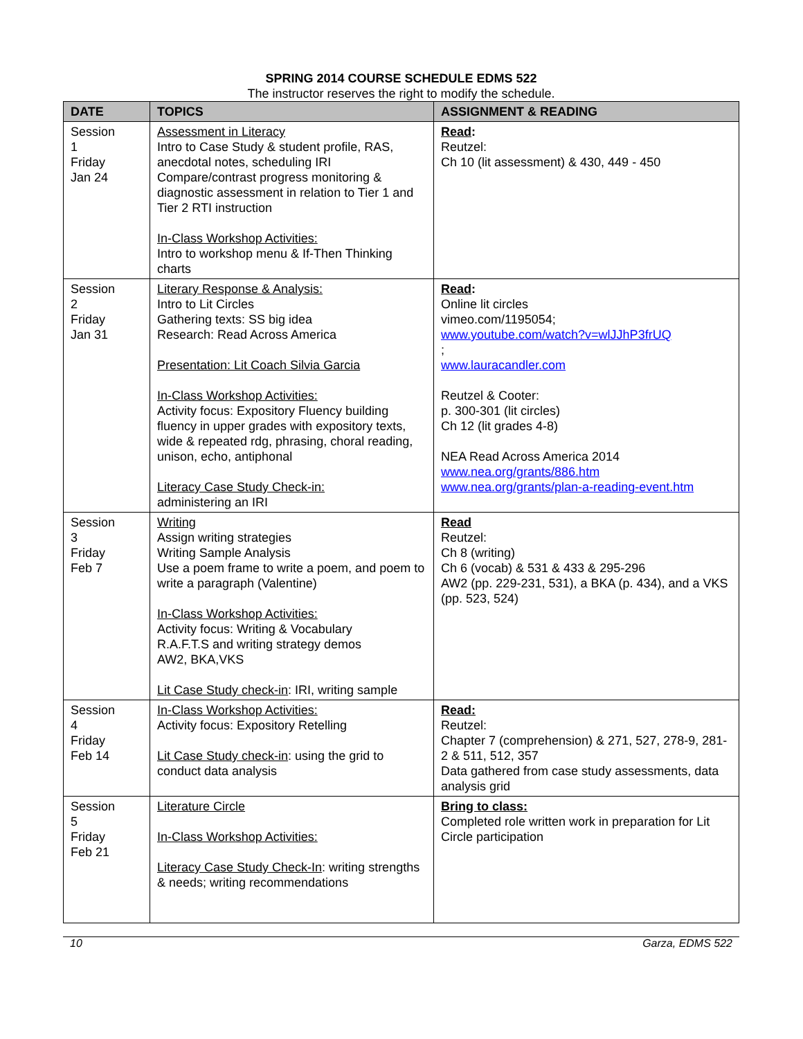SPRING 2014 COURSE SCHEDULE EDMS 522
The instructor reserves the right to modify the schedule.
| DATE | TOPICS | ASSIGNMENT & READING |
| --- | --- | --- |
| Session 1 Friday Jan 24 | Assessment in Literacy Intro to Case Study & student profile, RAS, anecdotal notes, scheduling IRI Compare/contrast progress monitoring & diagnostic assessment in relation to Tier 1 and Tier 2 RTI instruction In-Class Workshop Activities: Intro to workshop menu & If-Then Thinking charts | Read : Reutzel: Ch 10 (lit assessment) & 430, 449 - 450 |
| Session 2 Friday Jan 31 | Literary Response & Analysis: Intro to Lit Circles Gathering texts: SS big idea Research: Read Across America Presentation: Lit Coach Silvia Garcia In-Class Workshop Activities: Activity focus: Expository Fluency building fluency in upper grades with expository texts, wide & repeated rdg, phrasing, choral reading, unison, echo, antiphonal Literacy Case Study Check-in: administering an IRI | Read : Online lit circles vimeo.com/1195054; www.youtube.com/watch?v=wlJJhP3frUQ ; www.lauracandler.com Reutzel & Cooter: p. 300-301 (lit circles) Ch 12 (lit grades 4-8) NEA Read Across America 2014 www.nea.org/grants/886.htm www.nea.org/grants/plan-a-reading-event.htm |
| Session 3 Friday Feb 7 | Writing Assign writing strategies Writing Sample Analysis Use a poem frame to write a poem, and poem to write a paragraph (Valentine) In-Class Workshop Activities: Activity focus: Writing & Vocabulary R.A.F.T.S and writing strategy demos AW2, BKA,VKS Lit Case Study check-in : IRI, writing sample | Read Reutzel: Ch 8 (writing) Ch 6 (vocab) & 531 & 433 & 295-296 AW2 (pp. 229-231, 531), a BKA (p. 434), and a VKS (pp. 523, 524) |
| Session 4 Friday Feb 14 | In-Class Workshop Activities: Activity focus: Expository Retelling Lit Case Study check-in : using the grid to conduct data analysis | Read: Reutzel: Chapter 7 (comprehension) & 271, 527, 278-9, 281-2 & 511, 512, 357 Data gathered from case study assessments, data analysis grid |
| Session 5 Friday Feb 21 | Literature Circle In-Class Workshop Activities: Literacy Case Study Check-In : writing strengths & needs; writing recommendations | Bring to class: Completed role written work in preparation for Lit Circle participation |
10 Garza, EDMS 522